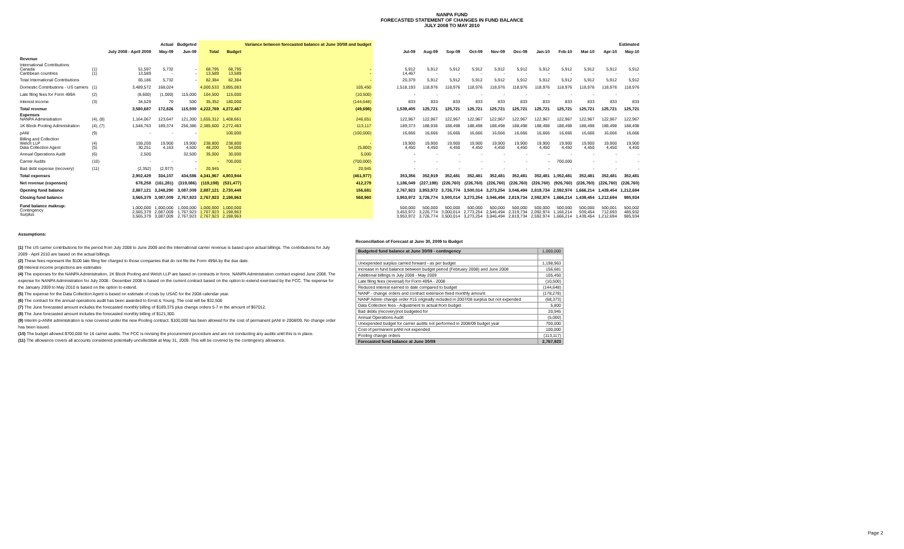NANPA FUND
FORECASTED STATEMENT OF CHANGES IN FUND BALANCE
JULY 2008 TO MAY 2010
| | | Actual | | Budgeted | | | Variance between forecasted balance at June 30/08 and budget | | Estimated | | | | | | | | | | |
| --- | --- | --- | --- | --- | --- | --- | --- | --- | --- | --- | --- | --- | --- | --- | --- | --- | --- | --- | --- |
| | | July 2008 - April 2009 | May-09 | Jun-09 | Total | Budget | | | Jul-09 | Aug-09 | Sep-09 | Oct-09 | Nov-09 | Dec-09 | Jan-10 | Feb-10 | Mar-10 | Apr-10 | May-10 |
| Revenue | | | | | | | | | | | | | | | | | | | |
| International Contributions Canada Caribbean countries | (1) (1) | 51,597 13,589 | 5,732 - | - - | 68,795 13,589 | 68,795 13,589 | - - | | 5,912 14,467 | 5,912 - | 5,912 - | 5,912 - | 5,912 - | 5,912 - | 5,912 - | 5,912 - | 5,912 - | 5,912 - | 5,912 - |
| Total International Contributions | | 65,186 | 5,732 | - | 82,384 | 82,384 | - | | 20,379 | 5,912 | 5,912 | 5,912 | 5,912 | 5,912 | 5,912 | 5,912 | 5,912 | 5,912 | 5,912 |
| Domestic Contributions - US carriers | (1) | 3,489,572 | 168,024 | | 4,000,533 | 3,895,083 | 105,450 | | 1,518,193 | 118,976 | 118,976 | 118,976 | 118,976 | 118,976 | 118,976 | 118,976 | 118,976 | 118,976 | 118,976 |
| Late filing fees for Form 499A | (2) | (8,600) | (1,000) | 115,000 | 104,500 | 115,000 | (10,500) | | - | - | - | - | - | - | - | - | - | - | - |
| Interest income | (3) | 34,529 | 70 | 500 | 35,352 | 180,000 | (144,648) | | 833 | 833 | 833 | 833 | 833 | 833 | 833 | 833 | 833 | 833 | 833 |
| Total revenue | | 3,580,687 | 172,826 | 115,500 | 4,222,769 | 4,272,467 | (49,698) | | 1,539,405 | 125,721 | 125,721 | 125,721 | 125,721 | 125,721 | 125,721 | 125,721 | 125,721 | 125,721 | 125,721 |
| Expenses NANPA Administration | (4), (8) | 1,164,067 | 123,647 | 121,300 | 1,655,312 | 1,408,661 | 246,651 | | 122,967 | 122,967 | 122,967 | 122,967 | 122,967 | 122,967 | 122,967 | 122,967 | 122,967 | 122,967 | 122,967 |
| 1K Block Pooling Administration | (4), (7) | 1,548,763 | 189,374 | 256,386 | 2,385,600 | 2,272,483 | 113,117 | | 189,373 | 188,936 | 188,498 | 188,498 | 188,498 | 188,498 | 188,498 | 188,498 | 188,498 | 188,498 | 188,498 |
| pANI | (9) | - | - | - | | 100,000 | (100,000) | | 16,666 | 16,666 | 16,666 | 16,666 | 16,666 | 16,666 | 16,666 | 16,666 | 16,666 | 16,666 | 16,666 |
| Billing and Collection Welch LLP Data Collection Agent | (4) (5) | 159,200 30,251 | 19,900 4,163 | 19,900 4,500 | 238,800 48,200 | 238,800 54,000 | - (5,800) | | 19,900 4,450 | 19,900 4,450 | 19,900 4,450 | 19,900 4,450 | 19,900 4,450 | 19,900 4,450 | 19,900 4,450 | 19,900 4,450 | 19,900 4,450 | 19,900 4,450 | 19,900 4,450 |
| Annual Operations Audit | (6) | 2,500 | | 32,500 | 35,000 | 30,000 | 5,000 | | - | - | - | - | - | - | - | - | - | - | - |
| Carrier Audits | (10) | - | - | - | - | 700,000 | (700,000) | | - | - | - | - | - | - | - | 700,000 | - | - | - |
| Bad debt expense (recovery) | (11) | (2,352) | (2,977) | - | 20,945 | - | 20,945 | | - | - | - | - | - | - | - | - | - | - | - |
| Total expenses | | 2,902,429 | 334,107 | 434,586 | 4,341,967 | 4,803,944 | (461,977) | | 353,356 | 352,919 | 352,481 | 352,481 | 352,481 | 352,481 | 352,481 | 1,052,481 | 352,481 | 352,481 | 352,481 |
| Net revenue (expenses) | | 678,258 | (161,281) | (319,086) | (119,198) | (531,477) | 412,279 | | 1,186,049 | (227,198) | (226,760) | (226,760) | (226,760) | (226,760) | (226,760) | (926,760) | (226,760) | (226,760) | (226,760) |
| Opening fund balance | | 2,887,121 | 3,248,290 | 3,087,009 | 2,887,121 | 2,730,440 | 156,681 | | 2,767,923 | 3,953,972 | 3,726,774 | 3,500,014 | 3,273,254 | 3,046,494 | 2,819,734 | 2,592,974 | 1,666,214 | 1,439,454 | 1,212,694 |
| Closing fund balance | | 3,565,379 | 3,087,009 | 2,767,923 | 2,767,923 | 2,198,963 | 568,960 | | 3,953,972 | 3,726,774 | 3,500,014 | 3,273,254 | 3,046,494 | 2,819,734 | 2,592,974 | 1,666,214 | 1,439,454 | 1,212,694 | 985,934 |
| Fund balance makeup: Contingency Surplus | | 1,000,000 2,565,379 3,565,379 | 1,000,000 2,087,009 3,087,009 | 1,000,000 1,767,923 2,767,923 | 1,000,000 1,767,923 2,767,923 | 1,000,000 1,198,963 2,198,963 | | | 500,000 3,453,972 3,953,972 | 500,000 3,226,774 3,726,774 | 500,000 3,000,014 3,500,014 | 500,000 2,773,254 3,273,254 | 500,000 2,546,494 3,046,494 | 500,000 2,319,734 2,819,734 | 500,000 2,092,974 2,592,974 | 500,000 1,166,214 1,666,214 | 500,000 939,454 1,439,454 | 500,001 712,693 1,212,694 | 500,002 485,932 985,934 |
Assumptions:
(1) The US carrier contributions for the period from July 2008 to June 2009 and the International carrier revenue is based upon actual billings. The contributions for July 2009 - April 2010 are based on the actual billings.
(2) These fees represent the $100 late filing fee charged to those companies that do not file the Form 499A by the due date.
(3) Interest income projections are estimates
(4) The expenses for the NANPA Administration, 1K Block Pooling and Welch LLP are based on contracts in force. NANPA Administration contract expired June 2008. The expense for NANPA Administration for July 2008 - December 2008 is based on the current contract based on the option to extend exercised by the FCC. The expense for the January 2009 to May 2010 is based on the option to extend.
(5) The expense for the Data Collection Agent is based on estimate of costs by USAC for the 2008 calendar year.
(6) The contract for the annual operations audit has been awarded to Ernst & Young. The cost will be $32,500
(7) The June forecasted amount includes the forecasted monthly billing of $189,375 plus change orders 5-7 in the amount of $67012.
(8) The June forecasted amount includes the forecasted monthly billing of $121,300.
(9) Interim p-ANNI administration is now covered under the new Pooling contract. $100,000 has been allowed for the cost of permanent pANI in 2008/09. No change order has been issued.
(10) The budget allowed $700,000 for 16 carrier audits. The FCC is revising the procurement procedure and are not conducting any audits until this is in place.
(11) The allowance covers all accounts considered potentially uncollectible at May 31, 2009. This will be covered by the contingency allowance.
Reconciliation of Forecast at June 30, 2009 to Budget
| Budgeted fund balance at June 30/09 - contingency | 1,000,000 |
| Unexpended surplus carried forward - as per budget | 1,198,963 |
| Increase in fund balance between budget period (February 2008) and June 2008 | 156,681 |
| Additional billings in July 2008 - May 2009 | 105,450 |
| Late filing fees (reversal) for Form 499A - 2008 | (10,500) |
| Reduced interest earned to date compared to budget | (144,648) |
| NANP - change orders and contract extension fixed monthly amount | (178,278) |
| NANP Admin change order #15 originally included in 2007/08 surplus but not expended | (68,373) |
| Data Collection fees - Adjustment to actual from budget | 5,800 |
| Bad debts (recovery)not budgeted for | 20,945 |
| Annual Operations Audit | (5,000) |
| Unexpended budget for carrier audits not performed in 2008/09 budget year | 700,000 |
| Cost of permanent pANI not expended | 100,000 |
| Pooling change orders | (113,117) |
| Forecasted fund balance at June 30/09 | 2,767,923 |
Page 2